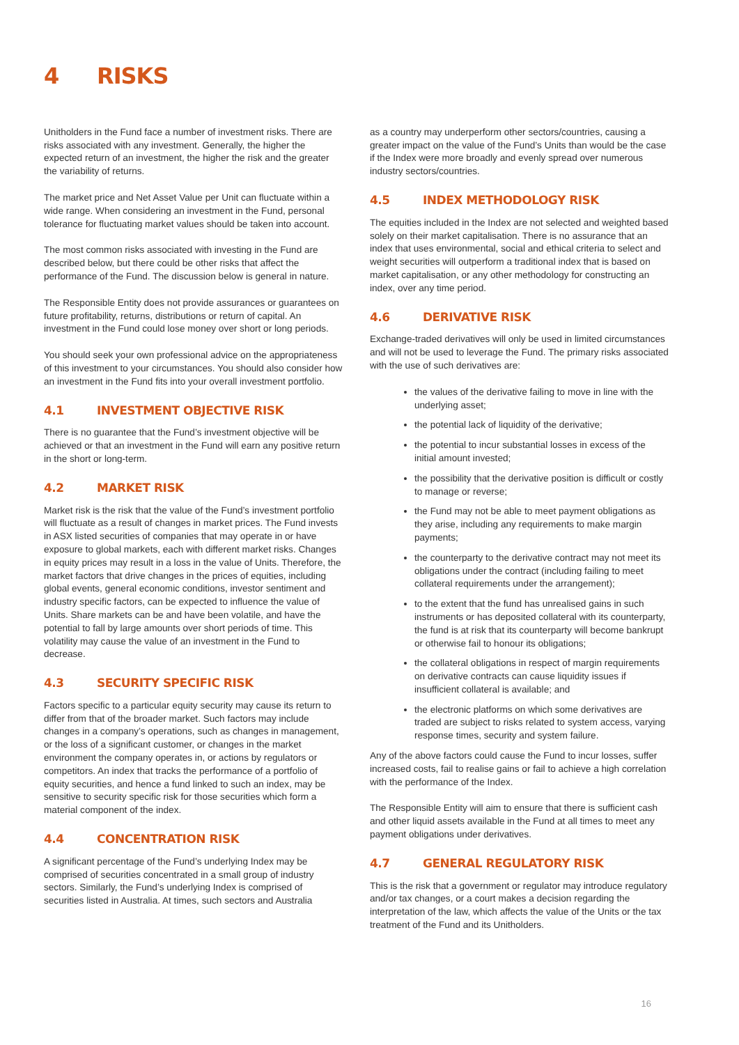4 RISKS
Unitholders in the Fund face a number of investment risks. There are risks associated with any investment. Generally, the higher the expected return of an investment, the higher the risk and the greater the variability of returns.
The market price and Net Asset Value per Unit can fluctuate within a wide range. When considering an investment in the Fund, personal tolerance for fluctuating market values should be taken into account.
The most common risks associated with investing in the Fund are described below, but there could be other risks that affect the performance of the Fund. The discussion below is general in nature.
The Responsible Entity does not provide assurances or guarantees on future profitability, returns, distributions or return of capital. An investment in the Fund could lose money over short or long periods.
You should seek your own professional advice on the appropriateness of this investment to your circumstances. You should also consider how an investment in the Fund fits into your overall investment portfolio.
4.1 INVESTMENT OBJECTIVE RISK
There is no guarantee that the Fund’s investment objective will be achieved or that an investment in the Fund will earn any positive return in the short or long-term.
4.2 MARKET RISK
Market risk is the risk that the value of the Fund’s investment portfolio will fluctuate as a result of changes in market prices. The Fund invests in ASX listed securities of companies that may operate in or have exposure to global markets, each with different market risks. Changes in equity prices may result in a loss in the value of Units. Therefore, the market factors that drive changes in the prices of equities, including global events, general economic conditions, investor sentiment and industry specific factors, can be expected to influence the value of Units. Share markets can be and have been volatile, and have the potential to fall by large amounts over short periods of time. This volatility may cause the value of an investment in the Fund to decrease.
4.3 SECURITY SPECIFIC RISK
Factors specific to a particular equity security may cause its return to differ from that of the broader market. Such factors may include changes in a company’s operations, such as changes in management, or the loss of a significant customer, or changes in the market environment the company operates in, or actions by regulators or competitors. An index that tracks the performance of a portfolio of equity securities, and hence a fund linked to such an index, may be sensitive to security specific risk for those securities which form a material component of the index.
4.4 CONCENTRATION RISK
A significant percentage of the Fund’s underlying Index may be comprised of securities concentrated in a small group of industry sectors. Similarly, the Fund’s underlying Index is comprised of securities listed in Australia. At times, such sectors and Australia
as a country may underperform other sectors/countries, causing a greater impact on the value of the Fund’s Units than would be the case if the Index were more broadly and evenly spread over numerous industry sectors/countries.
4.5 INDEX METHODOLOGY RISK
The equities included in the Index are not selected and weighted based solely on their market capitalisation. There is no assurance that an index that uses environmental, social and ethical criteria to select and weight securities will outperform a traditional index that is based on market capitalisation, or any other methodology for constructing an index, over any time period.
4.6 DERIVATIVE RISK
Exchange-traded derivatives will only be used in limited circumstances and will not be used to leverage the Fund. The primary risks associated with the use of such derivatives are:
the values of the derivative failing to move in line with the underlying asset;
the potential lack of liquidity of the derivative;
the potential to incur substantial losses in excess of the initial amount invested;
the possibility that the derivative position is difficult or costly to manage or reverse;
the Fund may not be able to meet payment obligations as they arise, including any requirements to make margin payments;
the counterparty to the derivative contract may not meet its obligations under the contract (including failing to meet collateral requirements under the arrangement);
to the extent that the fund has unrealised gains in such instruments or has deposited collateral with its counterparty, the fund is at risk that its counterparty will become bankrupt or otherwise fail to honour its obligations;
the collateral obligations in respect of margin requirements on derivative contracts can cause liquidity issues if insufficient collateral is available; and
the electronic platforms on which some derivatives are traded are subject to risks related to system access, varying response times, security and system failure.
Any of the above factors could cause the Fund to incur losses, suffer increased costs, fail to realise gains or fail to achieve a high correlation with the performance of the Index.
The Responsible Entity will aim to ensure that there is sufficient cash and other liquid assets available in the Fund at all times to meet any payment obligations under derivatives.
4.7 GENERAL REGULATORY RISK
This is the risk that a government or regulator may introduce regulatory and/or tax changes, or a court makes a decision regarding the interpretation of the law, which affects the value of the Units or the tax treatment of the Fund and its Unitholders.
16